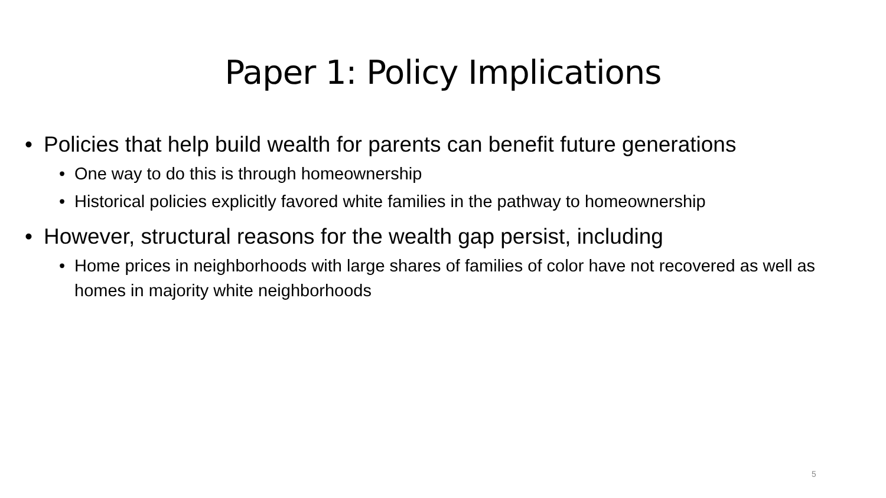Paper 1: Policy Implications
• Policies that help build wealth for parents can benefit future generations
• One way to do this is through homeownership
• Historical policies explicitly favored white families in the pathway to homeownership
• However, structural reasons for the wealth gap persist, including
• Home prices in neighborhoods with large shares of families of color have not recovered as well as homes in majority white neighborhoods
5